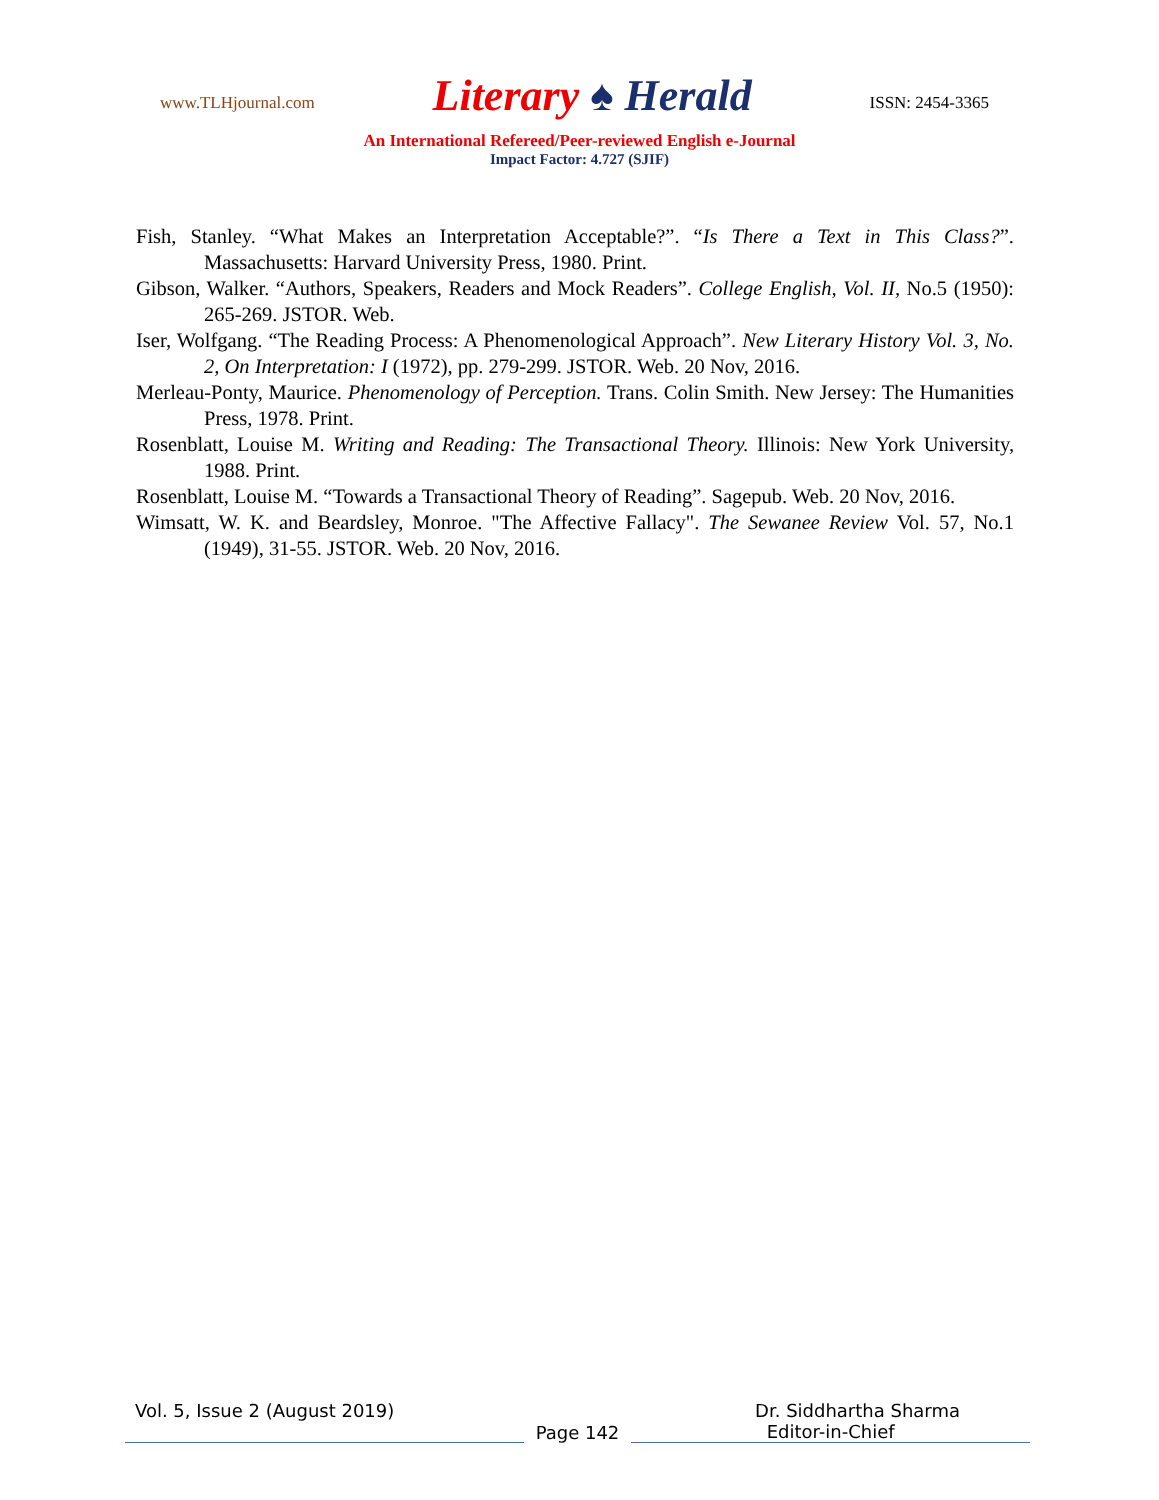www.TLHjournal.com Literary ♠ Herald ISSN: 2454-3365
An International Refereed/Peer-reviewed English e-Journal
Impact Factor: 4.727 (SJIF)
Fish, Stanley. “What Makes an Interpretation Acceptable?”. “Is There a Text in This Class?”. Massachusetts: Harvard University Press, 1980. Print.
Gibson, Walker. “Authors, Speakers, Readers and Mock Readers”. College English, Vol. II, No.5 (1950): 265-269. JSTOR. Web.
Iser, Wolfgang. “The Reading Process: A Phenomenological Approach”. New Literary History Vol. 3, No. 2, On Interpretation: I (1972), pp. 279-299. JSTOR. Web. 20 Nov, 2016.
Merleau-Ponty, Maurice. Phenomenology of Perception. Trans. Colin Smith. New Jersey: The Humanities Press, 1978. Print.
Rosenblatt, Louise M. Writing and Reading: The Transactional Theory. Illinois: New York University, 1988. Print.
Rosenblatt, Louise M. “Towards a Transactional Theory of Reading”. Sagepub. Web. 20 Nov, 2016.
Wimsatt, W. K. and Beardsley, Monroe. "The Affective Fallacy". The Sewanee Review Vol. 57, No.1 (1949), 31-55. JSTOR. Web. 20 Nov, 2016.
Vol. 5, Issue 2 (August 2019) Dr. Siddhartha Sharma
Page 142
Editor-in-Chief